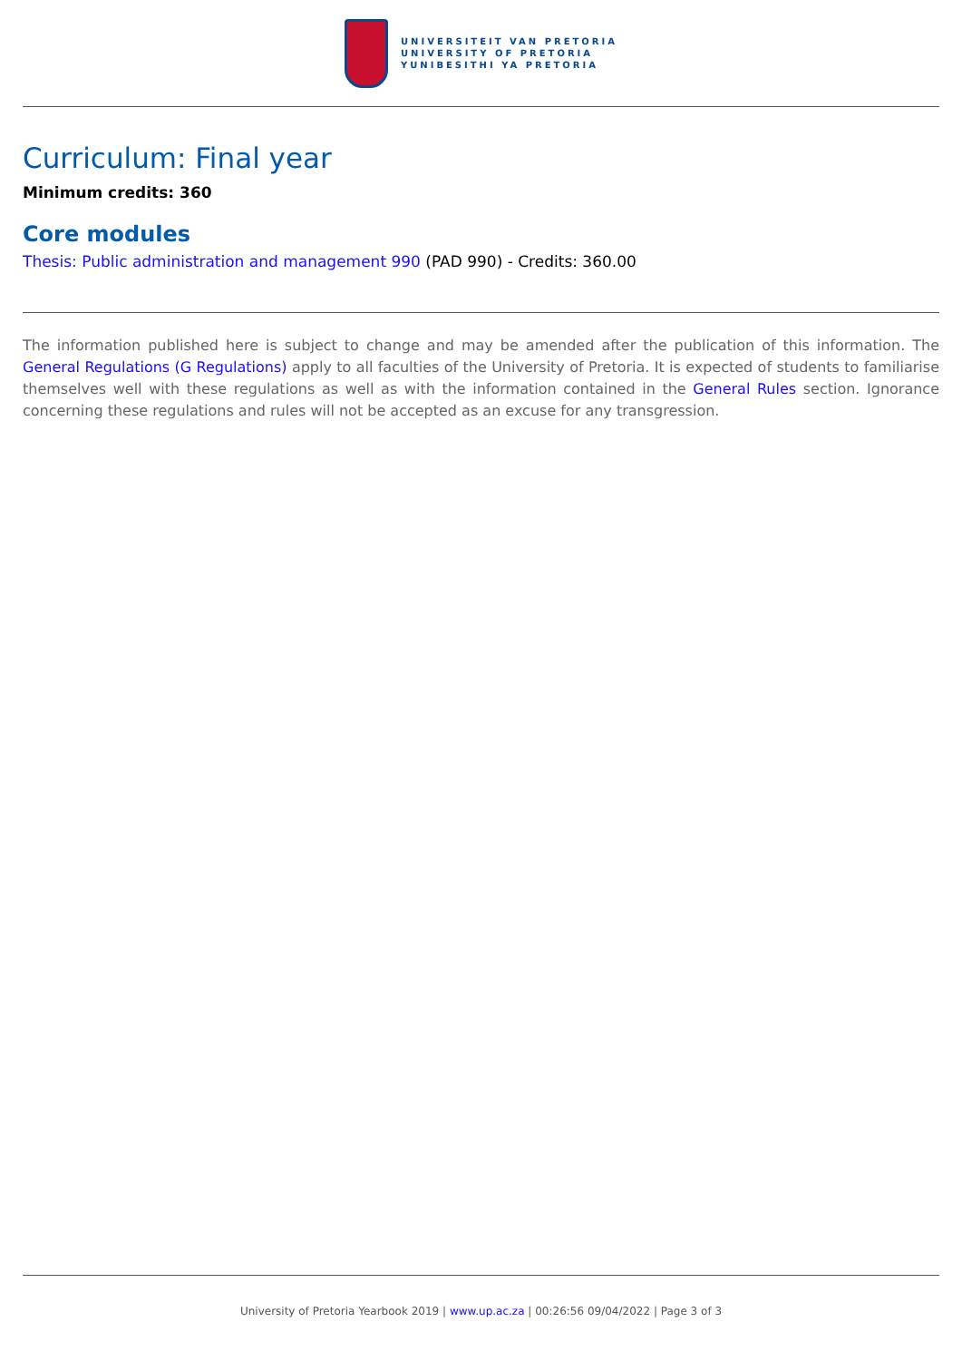UNIVERSITEIT VAN PRETORIA
UNIVERSITY OF PRETORIA
YUNIBESITHI YA PRETORIA
Curriculum: Final year
Minimum credits: 360
Core modules
Thesis: Public administration and management 990 (PAD 990) - Credits: 360.00
The information published here is subject to change and may be amended after the publication of this information. The General Regulations (G Regulations) apply to all faculties of the University of Pretoria. It is expected of students to familiarise themselves well with these regulations as well as with the information contained in the General Rules section. Ignorance concerning these regulations and rules will not be accepted as an excuse for any transgression.
University of Pretoria Yearbook 2019 | www.up.ac.za | 00:26:56 09/04/2022 | Page 3 of 3